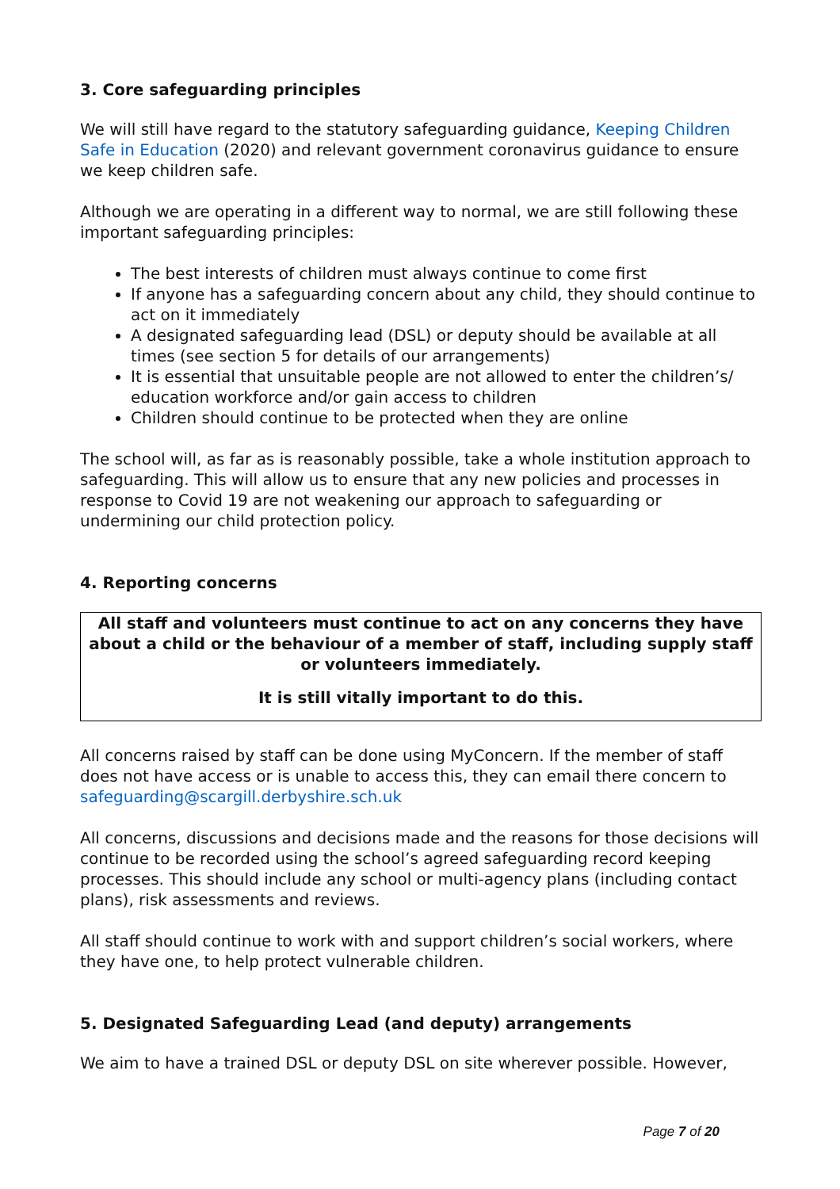3. Core safeguarding principles
We will still have regard to the statutory safeguarding guidance, Keeping Children Safe in Education (2020) and relevant government coronavirus guidance to ensure we keep children safe.
Although we are operating in a different way to normal, we are still following these important safeguarding principles:
The best interests of children must always continue to come first
If anyone has a safeguarding concern about any child, they should continue to act on it immediately
A designated safeguarding lead (DSL) or deputy should be available at all times (see section 5 for details of our arrangements)
It is essential that unsuitable people are not allowed to enter the children’s/ education workforce and/or gain access to children
Children should continue to be protected when they are online
The school will, as far as is reasonably possible, take a whole institution approach to safeguarding. This will allow us to ensure that any new policies and processes in response to Covid 19 are not weakening our approach to safeguarding or undermining our child protection policy.
4. Reporting concerns
All staff and volunteers must continue to act on any concerns they have about a child or the behaviour of a member of staff, including supply staff or volunteers immediately.
It is still vitally important to do this.
All concerns raised by staff can be done using MyConcern. If the member of staff does not have access or is unable to access this, they can email there concern to safeguarding@scargill.derbyshire.sch.uk
All concerns, discussions and decisions made and the reasons for those decisions will continue to be recorded using the school’s agreed safeguarding record keeping processes. This should include any school or multi-agency plans (including contact plans), risk assessments and reviews.
All staff should continue to work with and support children’s social workers, where they have one, to help protect vulnerable children.
5. Designated Safeguarding Lead (and deputy) arrangements
We aim to have a trained DSL or deputy DSL on site wherever possible. However,
Page 7 of 20